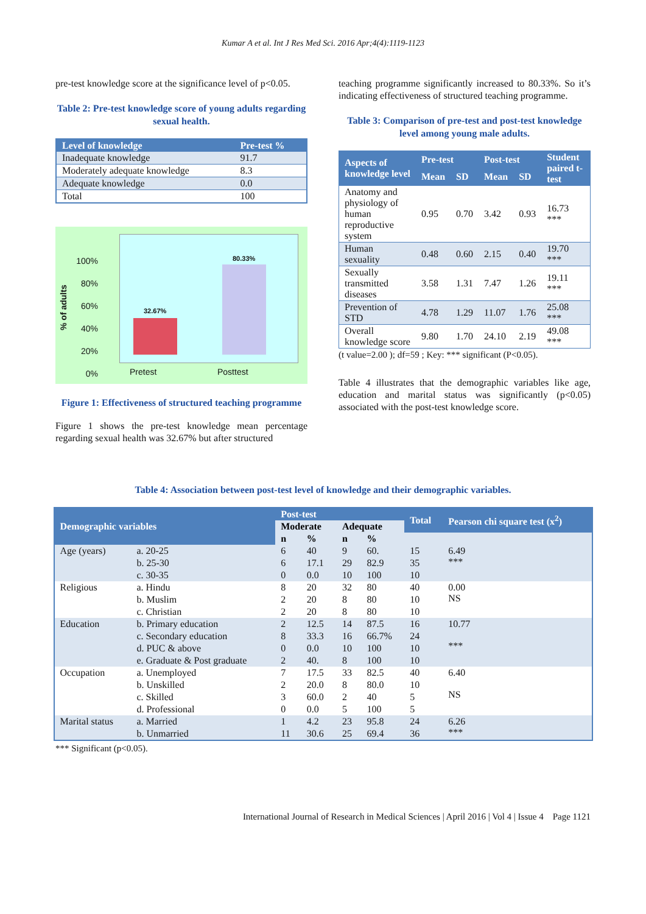Kumar A et al. Int J Res Med Sci. 2016 Apr;4(4):1119-1123
pre-test knowledge score at the significance level of p<0.05.
Table 2: Pre-test knowledge score of young adults regarding sexual health.
| Level of knowledge | Pre-test % |
| --- | --- |
| Inadequate knowledge | 91.7 |
| Moderately adequate knowledge | 8.3 |
| Adequate knowledge | 0.0 |
| Total | 100 |
100%
80%
60%
40%
20%
0%
% of adults
32.67%
80.33%
Pretest Posttest
Figure 1: Effectiveness of structured teaching programme
Figure 1 shows the pre-test knowledge mean percentage regarding sexual health was 32.67% but after structured
teaching programme significantly increased to 80.33%. So it’s indicating effectiveness of structured teaching programme.
Table 3: Comparison of pre-test and post-test knowledge level among young male adults.
| Aspects of knowledge level | Pre-test | | Post-test | | Student paired t-test |
| --- | --- | --- | --- | --- | --- |
| | Mean | SD | Mean | SD | |
| Anatomy and physiology of human reproductive system | 0.95 | 0.70 | 3.42 | 0.93 | 16.73 *** |
| Human sexuality | 0.48 | 0.60 | 2.15 | 0.40 | 19.70 *** |
| Sexually transmitted diseases | 3.58 | 1.31 | 7.47 | 1.26 | 19.11 *** |
| Prevention of STD | 4.78 | 1.29 | 11.07 | 1.76 | 25.08 *** |
| Overall knowledge score | 9.80 | 1.70 | 24.10 | 2.19 | 49.08 *** |
(t value=2.00 ); df=59 ; Key: *** significant (P<0.05).
Table 4 illustrates that the demographic variables like age, education and marital status was significantly (p<0.05) associated with the post-test knowledge score.
Table 4: Association between post-test level of knowledge and their demographic variables.
| Demographic variables | | Post-test | | | | Total | Pearson chi square test (x<sup>2</sup>) |
| --- | --- | --- | --- | --- | --- | --- | --- |
| | | Moderate | | Adequate | | | |
| | | n | % | n | % | | |
| Age (years) | a. 20-25 | 6 | 40 | 9 | 60. | 15 | 6.49 *** |
| | b. 25-30 | 6 | 17.1 | 29 | 82.9 | 35 | |
| | c. 30-35 | 0 | 0.0 | 10 | 100 | 10 | |
| Religious | a. Hindu | 8 | 20 | 32 | 80 | 40 | 0.00 NS |
| | b. Muslim | 2 | 20 | 8 | 80 | 10 | |
| | c. Christian | 2 | 20 | 8 | 80 | 10 | |
| Education | b. Primary education | 2 | 12.5 | 14 | 87.5 | 16 | 10.77 *** |
| | c. Secondary education | 8 | 33.3 | 16 | 66.7% | 24 | |
| | d. PUC & above | 0 | 0.0 | 10 | 100 | 10 | |
| | e. Graduate & Post graduate | 2 | 40. | 8 | 100 | 10 | |
| Occupation | a. Unemployed | 7 | 17.5 | 33 | 82.5 | 40 | 6.40 NS |
| | b. Unskilled | 2 | 20.0 | 8 | 80.0 | 10 | |
| | c. Skilled | 3 | 60.0 | 2 | 40 | 5 | |
| | d. Professional | 0 | 0.0 | 5 | 100 | 5 | |
| Marital status | a. Married | 1 | 4.2 | 23 | 95.8 | 24 | 6.26 *** |
| | b. Unmarried | 11 | 30.6 | 25 | 69.4 | 36 | |
*** Significant (p<0.05).
International Journal of Research in Medical Sciences | April 2016 | Vol 4 | Issue 4 Page 1121